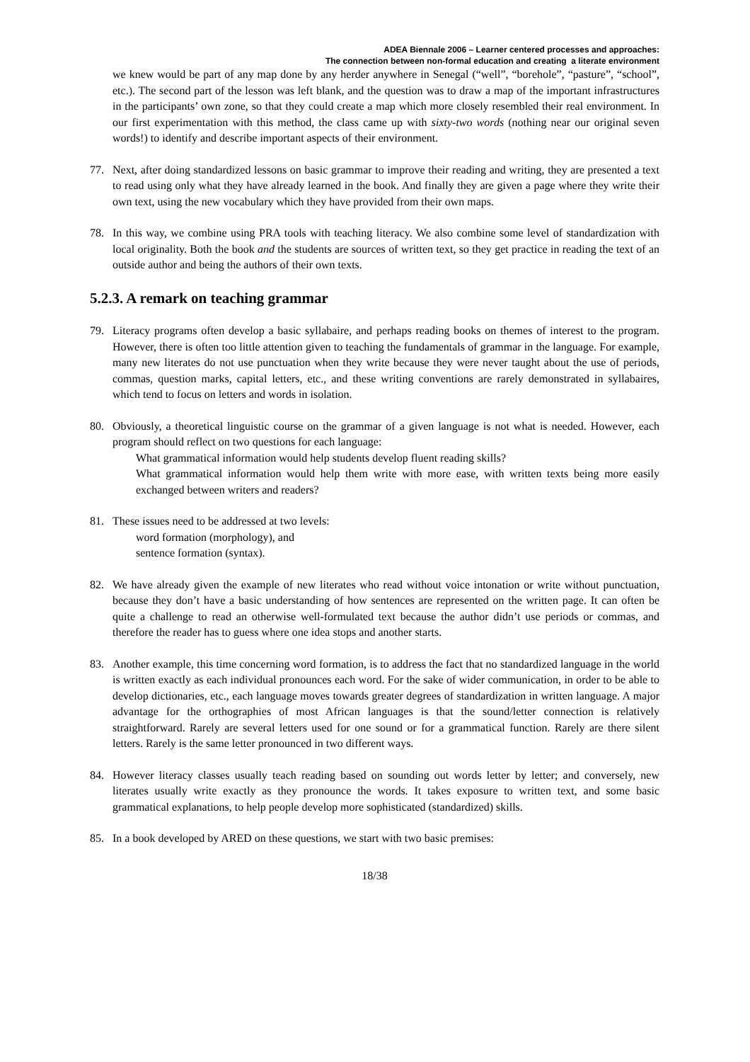ADEA Biennale 2006 – Learner centered processes and approaches:
The connection between non-formal education and creating a literate environment
we knew would be part of any map done by any herder anywhere in Senegal (“well”, “borehole”, “pasture”, “school”, etc.). The second part of the lesson was left blank, and the question was to draw a map of the important infrastructures in the participants’ own zone, so that they could create a map which more closely resembled their real environment. In our first experimentation with this method, the class came up with sixty-two words (nothing near our original seven words!) to identify and describe important aspects of their environment.
77. Next, after doing standardized lessons on basic grammar to improve their reading and writing, they are presented a text to read using only what they have already learned in the book. And finally they are given a page where they write their own text, using the new vocabulary which they have provided from their own maps.
78. In this way, we combine using PRA tools with teaching literacy. We also combine some level of standardization with local originality. Both the book and the students are sources of written text, so they get practice in reading the text of an outside author and being the authors of their own texts.
5.2.3. A remark on teaching grammar
79. Literacy programs often develop a basic syllabaire, and perhaps reading books on themes of interest to the program. However, there is often too little attention given to teaching the fundamentals of grammar in the language. For example, many new literates do not use punctuation when they write because they were never taught about the use of periods, commas, question marks, capital letters, etc., and these writing conventions are rarely demonstrated in syllabaires, which tend to focus on letters and words in isolation.
80. Obviously, a theoretical linguistic course on the grammar of a given language is not what is needed. However, each program should reflect on two questions for each language:
What grammatical information would help students develop fluent reading skills?
What grammatical information would help them write with more ease, with written texts being more easily exchanged between writers and readers?
81. These issues need to be addressed at two levels:
word formation (morphology), and
sentence formation (syntax).
82. We have already given the example of new literates who read without voice intonation or write without punctuation, because they don’t have a basic understanding of how sentences are represented on the written page. It can often be quite a challenge to read an otherwise well-formulated text because the author didn’t use periods or commas, and therefore the reader has to guess where one idea stops and another starts.
83. Another example, this time concerning word formation, is to address the fact that no standardized language in the world is written exactly as each individual pronounces each word. For the sake of wider communication, in order to be able to develop dictionaries, etc., each language moves towards greater degrees of standardization in written language. A major advantage for the orthographies of most African languages is that the sound/letter connection is relatively straightforward. Rarely are several letters used for one sound or for a grammatical function. Rarely are there silent letters. Rarely is the same letter pronounced in two different ways.
84. However literacy classes usually teach reading based on sounding out words letter by letter; and conversely, new literates usually write exactly as they pronounce the words. It takes exposure to written text, and some basic grammatical explanations, to help people develop more sophisticated (standardized) skills.
85. In a book developed by ARED on these questions, we start with two basic premises:
18/38